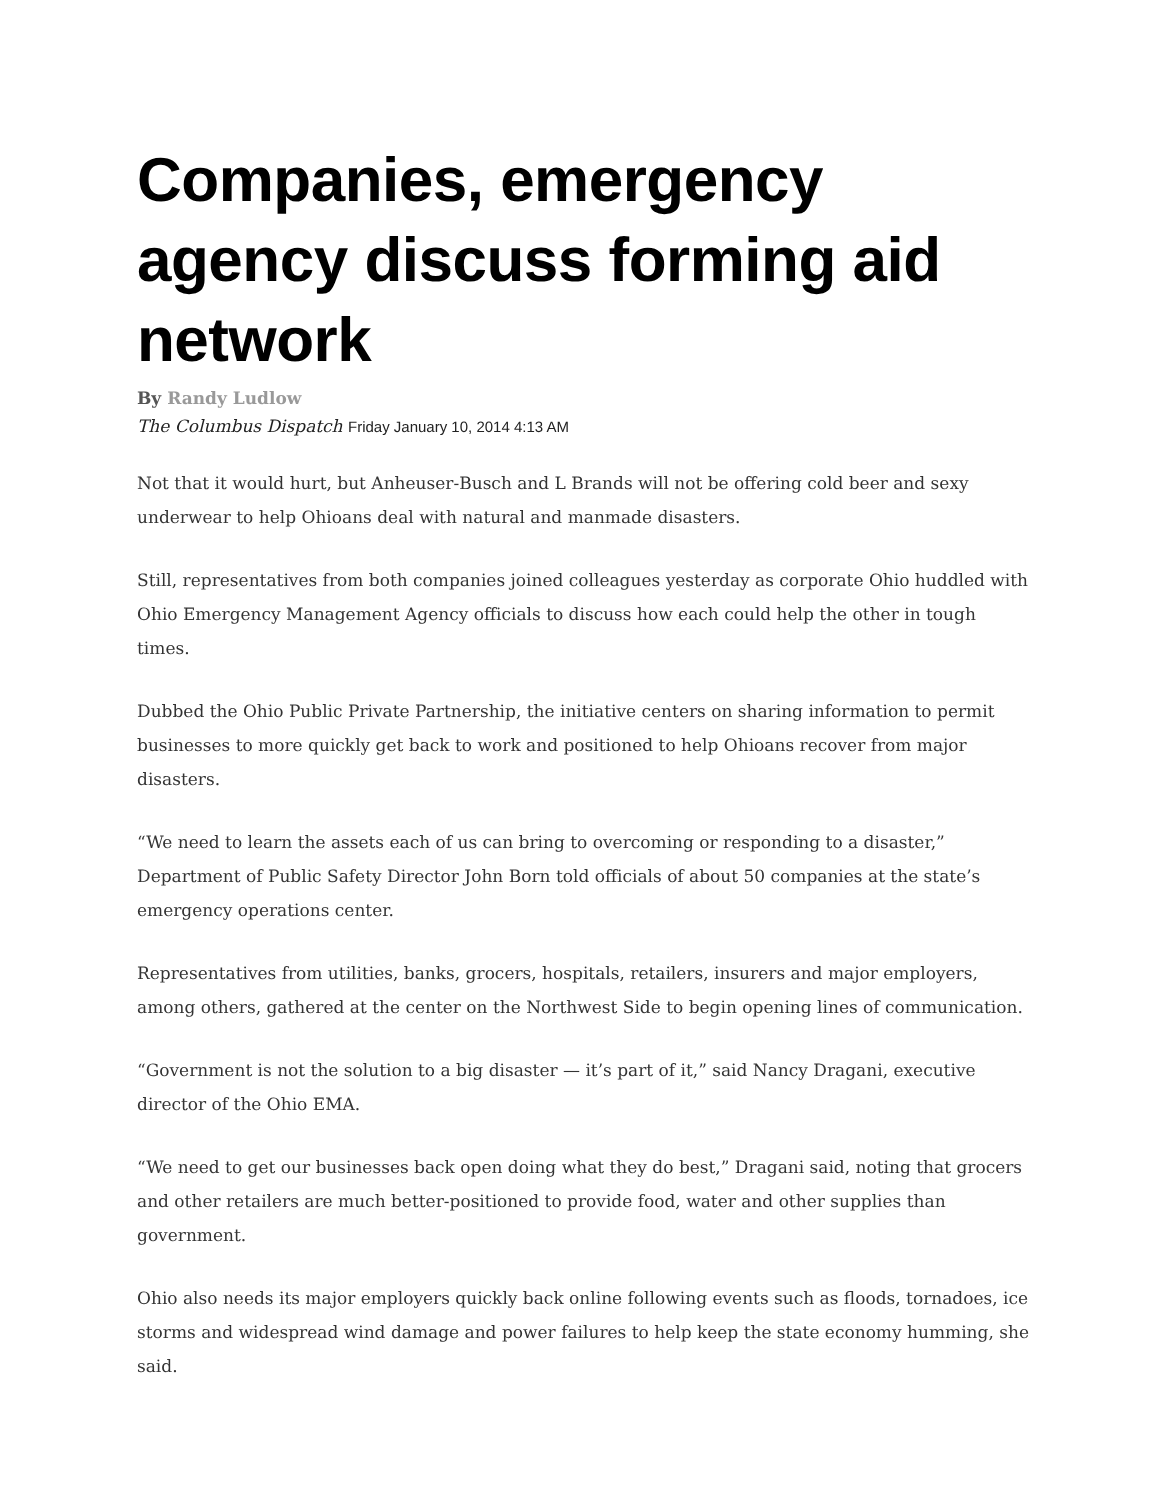Companies, emergency agency discuss forming aid network
By Randy Ludlow
The Columbus Dispatch Friday January 10, 2014 4:13 AM
Not that it would hurt, but Anheuser-Busch and L Brands will not be offering cold beer and sexy underwear to help Ohioans deal with natural and manmade disasters.
Still, representatives from both companies joined colleagues yesterday as corporate Ohio huddled with Ohio Emergency Management Agency officials to discuss how each could help the other in tough times.
Dubbed the Ohio Public Private Partnership, the initiative centers on sharing information to permit businesses to more quickly get back to work and positioned to help Ohioans recover from major disasters.
“We need to learn the assets each of us can bring to overcoming or responding to a disaster,” Department of Public Safety Director John Born told officials of about 50 companies at the state’s emergency operations center.
Representatives from utilities, banks, grocers, hospitals, retailers, insurers and major employers, among others, gathered at the center on the Northwest Side to begin opening lines of communication.
“Government is not the solution to a big disaster — it’s part of it,” said Nancy Dragani, executive director of the Ohio EMA.
“We need to get our businesses back open doing what they do best,” Dragani said, noting that grocers and other retailers are much better-positioned to provide food, water and other supplies than government.
Ohio also needs its major employers quickly back online following events such as floods, tornadoes, ice storms and widespread wind damage and power failures to help keep the state economy humming, she said.